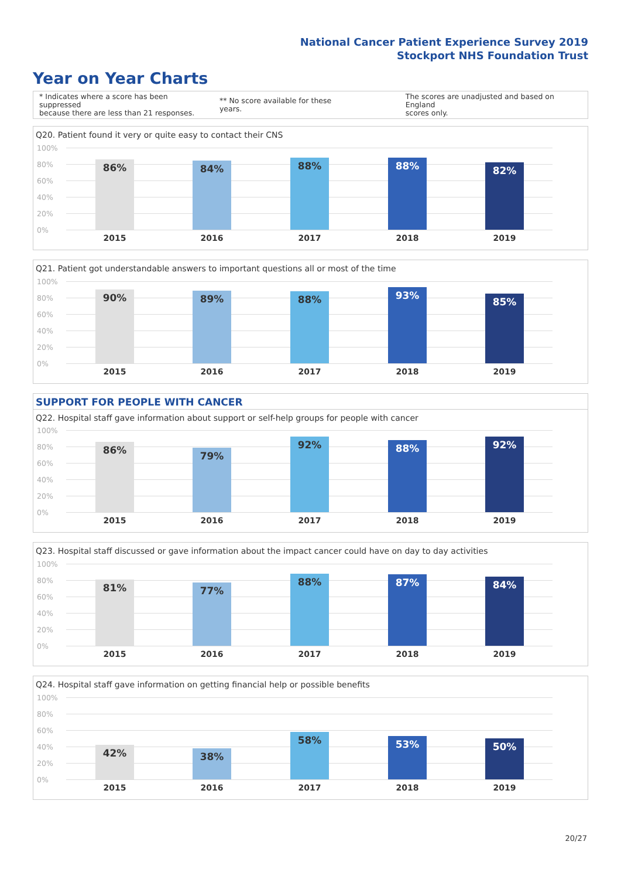National Cancer Patient Experience Survey 2019
Stockport NHS Foundation Trust
Year on Year Charts
* Indicates where a score has been suppressed
because there are less than 21 responses. ** No score available for these years. The scores are unadjusted and based on England
scores only.
Q20. Patient found it very or quite easy to contact their CNS
100%
80%
60%
40%
20%
0%
86% 84% 88% 88% 82%
2015 2016 2017 2018 2019
Q21. Patient got understandable answers to important questions all or most of the time
100%
80%
60%
40%
20%
0%
90% 89% 88% 93% 85%
2015 2016 2017 2018 2019
SUPPORT FOR PEOPLE WITH CANCER
Q22. Hospital staff gave information about support or self-help groups for people with cancer
100%
80%
60%
40%
20%
0%
86% 79% 92% 88% 92%
2015 2016 2017 2018 2019
Q23. Hospital staff discussed or gave information about the impact cancer could have on day to day activities
100%
80%
60%
40%
20%
0%
81% 77% 88% 87% 84%
2015 2016 2017 2018 2019
Q24. Hospital staff gave information on getting financial help or possible benefits
100%
80%
60%
40%
20%
0%
42% 38% 58% 53% 50%
2015 2016 2017 2018 2019
20/27